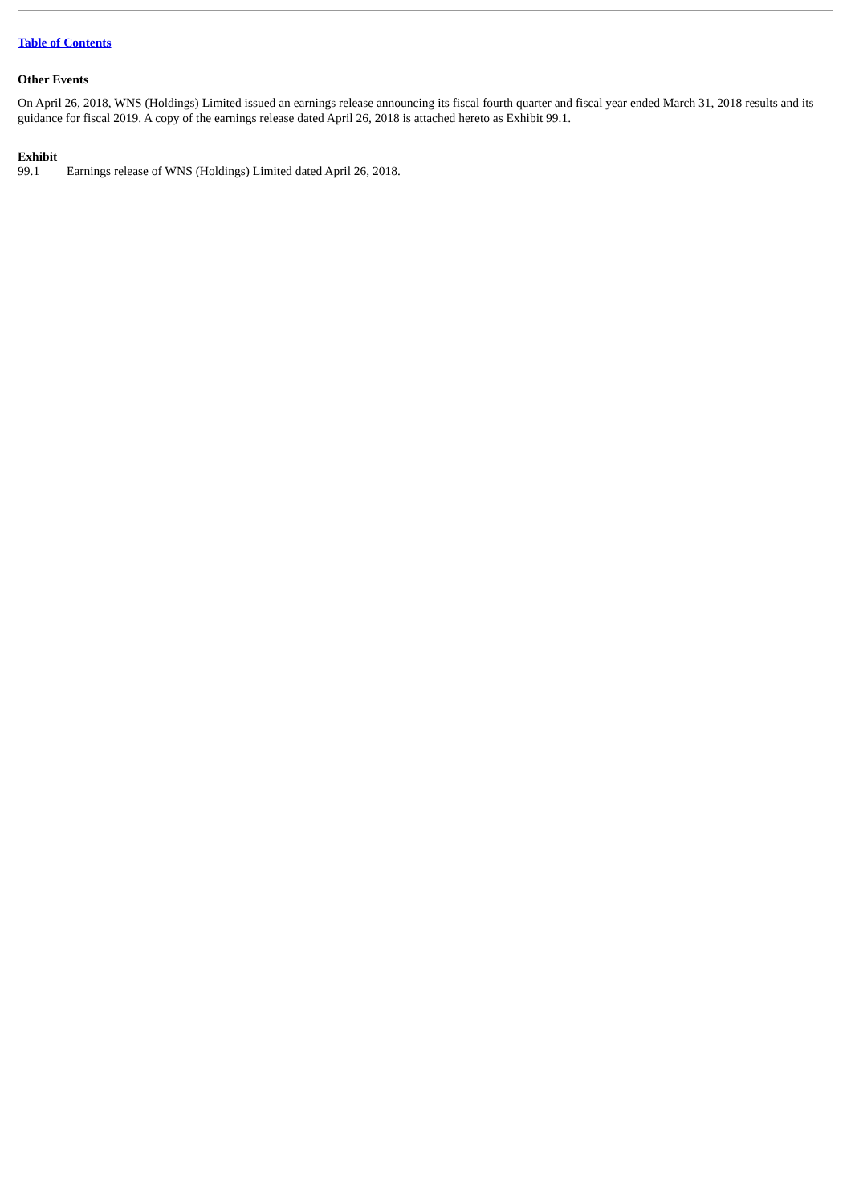Table of Contents
Other Events
On April 26, 2018, WNS (Holdings) Limited issued an earnings release announcing its fiscal fourth quarter and fiscal year ended March 31, 2018 results and its guidance for fiscal 2019. A copy of the earnings release dated April 26, 2018 is attached hereto as Exhibit 99.1.
Exhibit
| 99.1 | Earnings release of WNS (Holdings) Limited dated April 26, 2018. |